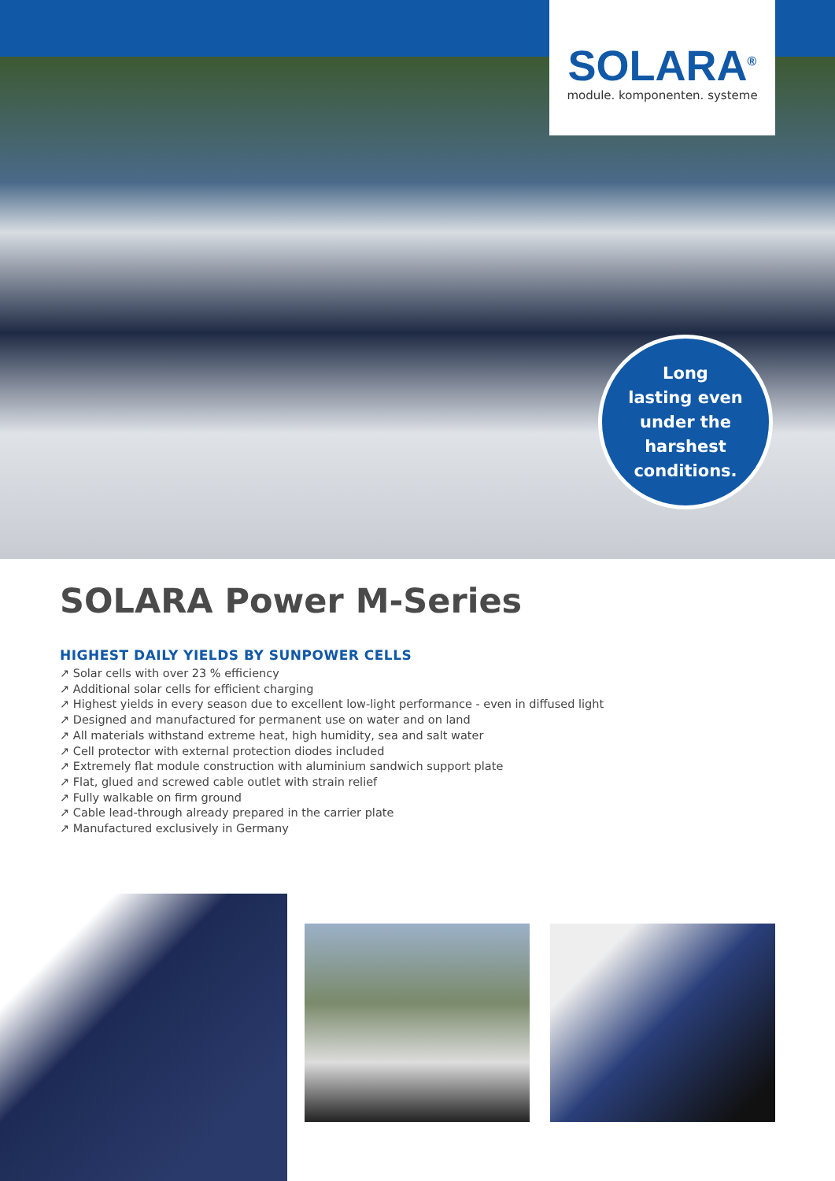SOLARA<sup>®</sup>
module. komponenten. systeme
Long
lasting even
under the
harshest
conditions.
SOLARA Power M-Series
HIGHEST DAILY YIELDS BY SUNPOWER CELLS
↗ Solar cells with over 23 % efficiency
↗ Additional solar cells for efficient charging
↗ Highest yields in every season due to excellent low-light performance - even in diffused light
↗ Designed and manufactured for permanent use on water and on land
↗ All materials withstand extreme heat, high humidity, sea and salt water
↗ Cell protector with external protection diodes included
↗ Extremely flat module construction with aluminium sandwich support plate
↗ Flat, glued and screwed cable outlet with strain relief
↗ Fully walkable on firm ground
↗ Cable lead-through already prepared in the carrier plate
↗ Manufactured exclusively in Germany